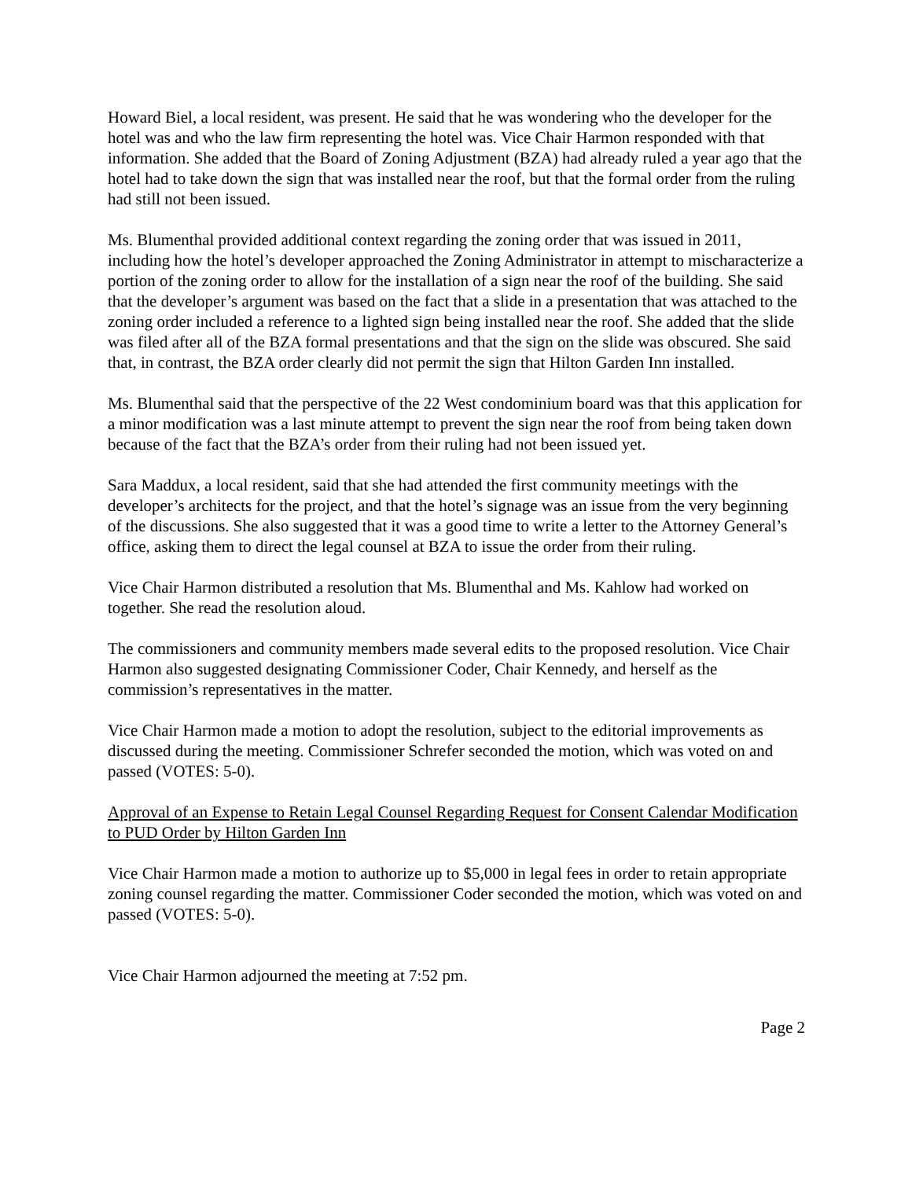Howard Biel, a local resident, was present. He said that he was wondering who the developer for the hotel was and who the law firm representing the hotel was. Vice Chair Harmon responded with that information. She added that the Board of Zoning Adjustment (BZA) had already ruled a year ago that the hotel had to take down the sign that was installed near the roof, but that the formal order from the ruling had still not been issued.
Ms. Blumenthal provided additional context regarding the zoning order that was issued in 2011, including how the hotel’s developer approached the Zoning Administrator in attempt to mischaracterize a portion of the zoning order to allow for the installation of a sign near the roof of the building. She said that the developer’s argument was based on the fact that a slide in a presentation that was attached to the zoning order included a reference to a lighted sign being installed near the roof. She added that the slide was filed after all of the BZA formal presentations and that the sign on the slide was obscured. She said that, in contrast, the BZA order clearly did not permit the sign that Hilton Garden Inn installed.
Ms. Blumenthal said that the perspective of the 22 West condominium board was that this application for a minor modification was a last minute attempt to prevent the sign near the roof from being taken down because of the fact that the BZA’s order from their ruling had not been issued yet.
Sara Maddux, a local resident, said that she had attended the first community meetings with the developer’s architects for the project, and that the hotel’s signage was an issue from the very beginning of the discussions. She also suggested that it was a good time to write a letter to the Attorney General’s office, asking them to direct the legal counsel at BZA to issue the order from their ruling.
Vice Chair Harmon distributed a resolution that Ms. Blumenthal and Ms. Kahlow had worked on together. She read the resolution aloud.
The commissioners and community members made several edits to the proposed resolution. Vice Chair Harmon also suggested designating Commissioner Coder, Chair Kennedy, and herself as the commission’s representatives in the matter.
Vice Chair Harmon made a motion to adopt the resolution, subject to the editorial improvements as discussed during the meeting. Commissioner Schrefer seconded the motion, which was voted on and passed (VOTES: 5-0).
Approval of an Expense to Retain Legal Counsel Regarding Request for Consent Calendar Modification to PUD Order by Hilton Garden Inn
Vice Chair Harmon made a motion to authorize up to $5,000 in legal fees in order to retain appropriate zoning counsel regarding the matter. Commissioner Coder seconded the motion, which was voted on and passed (VOTES: 5-0).
Vice Chair Harmon adjourned the meeting at 7:52 pm.
Page 2